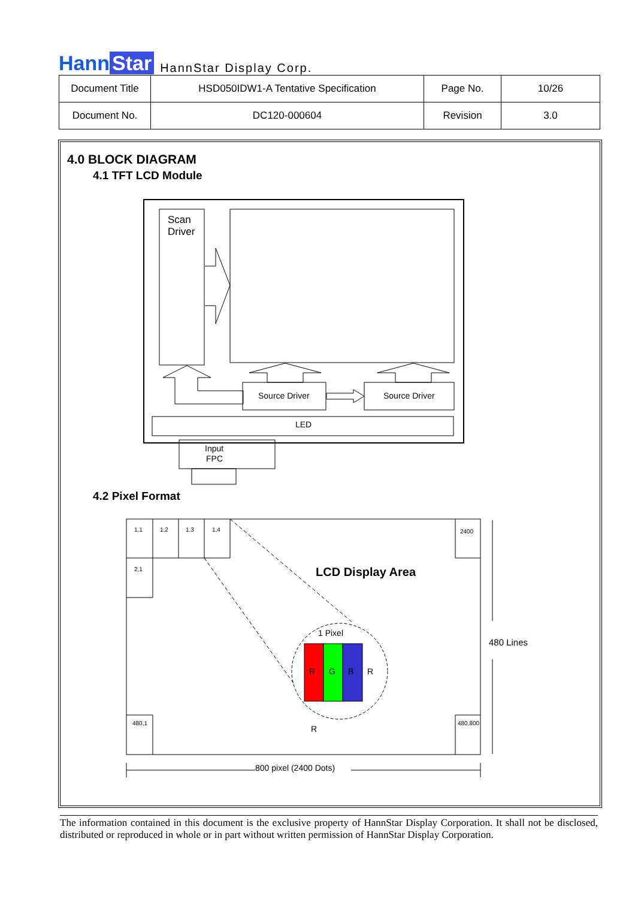Hann Star
HannStar Display Corp.
| Document Title | HSD050IDW1-A Tentative Specification | Page No. | 10/26 |
| Document No. | DC120-000604 | Revision | 3.0 |
4.0 BLOCK DIAGRAM
4.1 TFT LCD Module
Scan
Driver
480 Lines
Source Driver
Source Driver
LED
Input
FPC
R
G
B
R
R
1 Pixel
800 pixel (2400 Dots)
LCD Display Area
1,1
1,2
1,3
1,4
2400
2,1
480,1
480,800
4.2 Pixel Format
The information contained in this document is the exclusive property of HannStar Display Corporation. It shall not be disclosed, distributed or reproduced in whole or in part without written permission of HannStar Display Corporation.